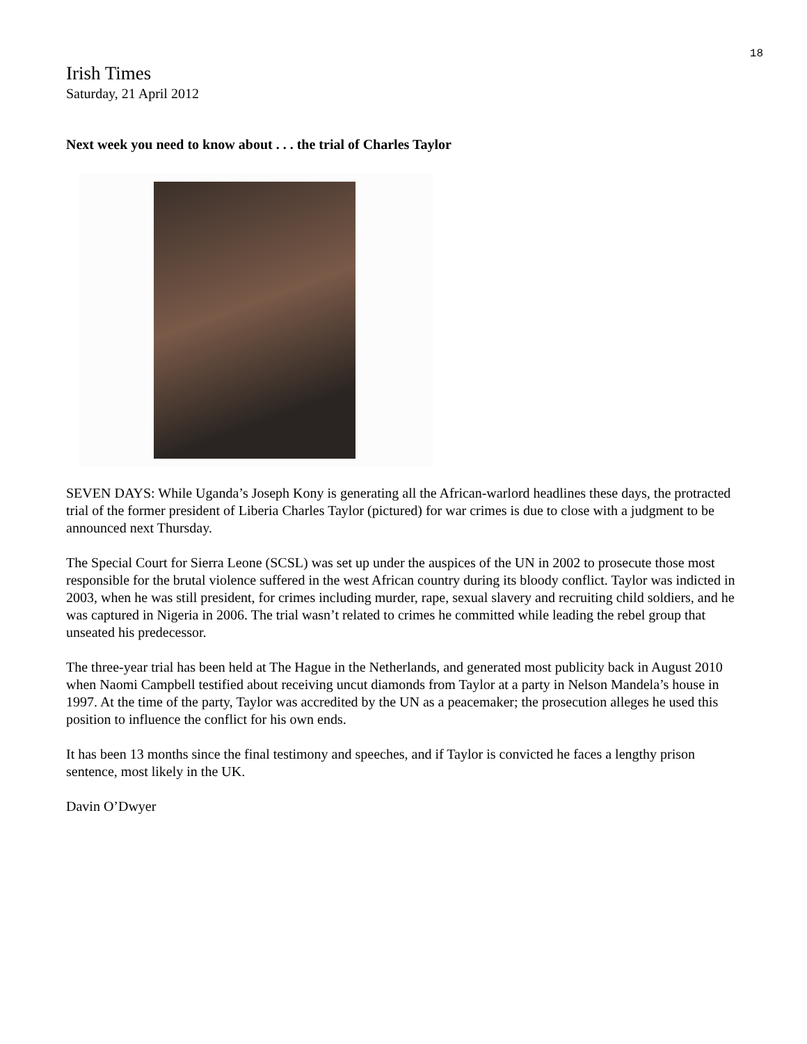18
Irish Times
Saturday, 21 April 2012
Next week you need to know about . . . the trial of Charles Taylor
SEVEN DAYS: While Uganda’s Joseph Kony is generating all the African-warlord headlines these days, the protracted trial of the former president of Liberia Charles Taylor (pictured) for war crimes is due to close with a judgment to be announced next Thursday.
The Special Court for Sierra Leone (SCSL) was set up under the auspices of the UN in 2002 to prosecute those most responsible for the brutal violence suffered in the west African country during its bloody conflict. Taylor was indicted in 2003, when he was still president, for crimes including murder, rape, sexual slavery and recruiting child soldiers, and he was captured in Nigeria in 2006. The trial wasn’t related to crimes he committed while leading the rebel group that unseated his predecessor.
The three-year trial has been held at The Hague in the Netherlands, and generated most publicity back in August 2010 when Naomi Campbell testified about receiving uncut diamonds from Taylor at a party in Nelson Mandela’s house in 1997. At the time of the party, Taylor was accredited by the UN as a peacemaker; the prosecution alleges he used this position to influence the conflict for his own ends.
It has been 13 months since the final testimony and speeches, and if Taylor is convicted he faces a lengthy prison sentence, most likely in the UK.
Davin O’Dwyer